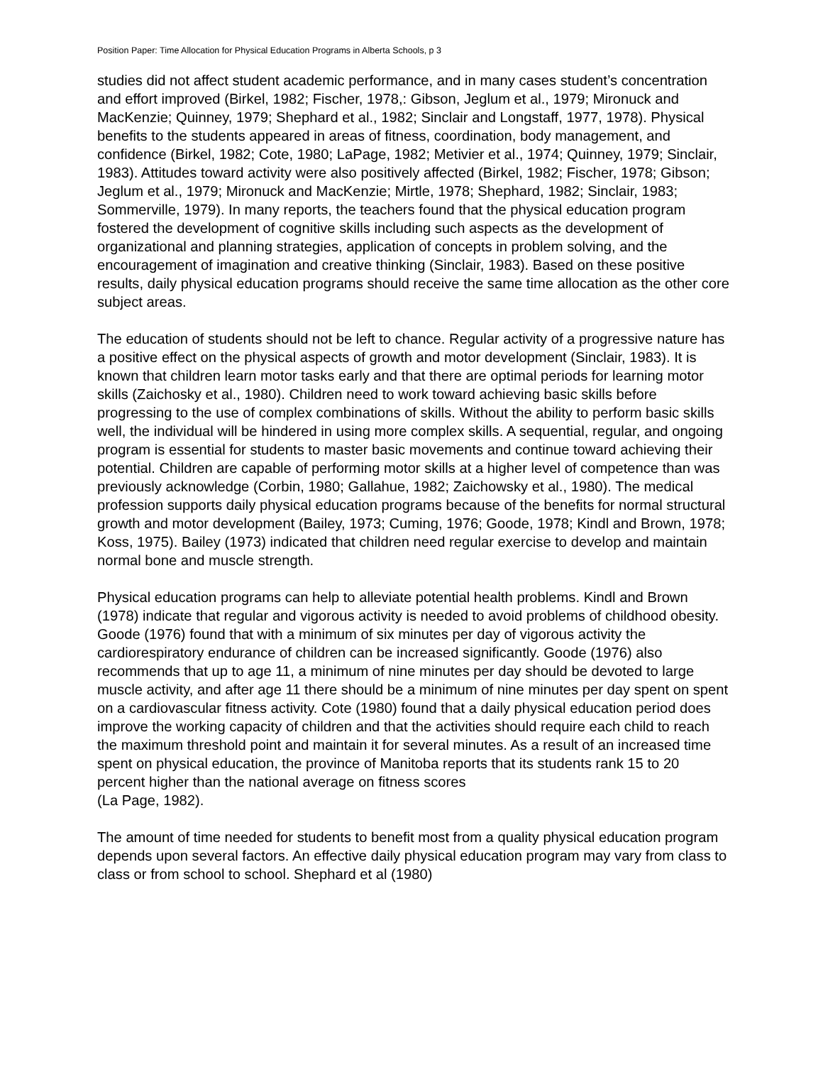Position Paper: Time Allocation for Physical Education Programs in Alberta Schools, p 3
studies did not affect student academic performance, and in many cases student’s concentration and effort improved (Birkel, 1982; Fischer, 1978,: Gibson, Jeglum et al., 1979; Mironuck and MacKenzie; Quinney, 1979; Shephard et al., 1982; Sinclair and Longstaff, 1977, 1978). Physical benefits to the students appeared in areas of fitness, coordination, body management, and confidence (Birkel, 1982; Cote, 1980; LaPage, 1982; Metivier et al., 1974; Quinney, 1979; Sinclair, 1983). Attitudes toward activity were also positively affected (Birkel, 1982; Fischer, 1978; Gibson; Jeglum et al., 1979; Mironuck and MacKenzie; Mirtle, 1978; Shephard, 1982; Sinclair, 1983; Sommerville, 1979). In many reports, the teachers found that the physical education program fostered the development of cognitive skills including such aspects as the development of organizational and planning strategies, application of concepts in problem solving, and the encouragement of imagination and creative thinking (Sinclair, 1983). Based on these positive results, daily physical education programs should receive the same time allocation as the other core subject areas.
The education of students should not be left to chance. Regular activity of a progressive nature has a positive effect on the physical aspects of growth and motor development (Sinclair, 1983). It is known that children learn motor tasks early and that there are optimal periods for learning motor skills (Zaichosky et al., 1980). Children need to work toward achieving basic skills before progressing to the use of complex combinations of skills. Without the ability to perform basic skills well, the individual will be hindered in using more complex skills. A sequential, regular, and ongoing program is essential for students to master basic movements and continue toward achieving their potential. Children are capable of performing motor skills at a higher level of competence than was previously acknowledge (Corbin, 1980; Gallahue, 1982; Zaichowsky et al., 1980). The medical profession supports daily physical education programs because of the benefits for normal structural growth and motor development (Bailey, 1973; Cuming, 1976; Goode, 1978; Kindl and Brown, 1978; Koss, 1975). Bailey (1973) indicated that children need regular exercise to develop and maintain normal bone and muscle strength.
Physical education programs can help to alleviate potential health problems. Kindl and Brown (1978) indicate that regular and vigorous activity is needed to avoid problems of childhood obesity. Goode (1976) found that with a minimum of six minutes per day of vigorous activity the cardiorespiratory endurance of children can be increased significantly. Goode (1976) also recommends that up to age 11, a minimum of nine minutes per day should be devoted to large muscle activity, and after age 11 there should be a minimum of nine minutes per day spent on spent on a cardiovascular fitness activity. Cote (1980) found that a daily physical education period does improve the working capacity of children and that the activities should require each child to reach the maximum threshold point and maintain it for several minutes. As a result of an increased time spent on physical education, the province of Manitoba reports that its students rank 15 to 20 percent higher than the national average on fitness scores
(La Page, 1982).
The amount of time needed for students to benefit most from a quality physical education program depends upon several factors. An effective daily physical education program may vary from class to class or from school to school. Shephard et al (1980)